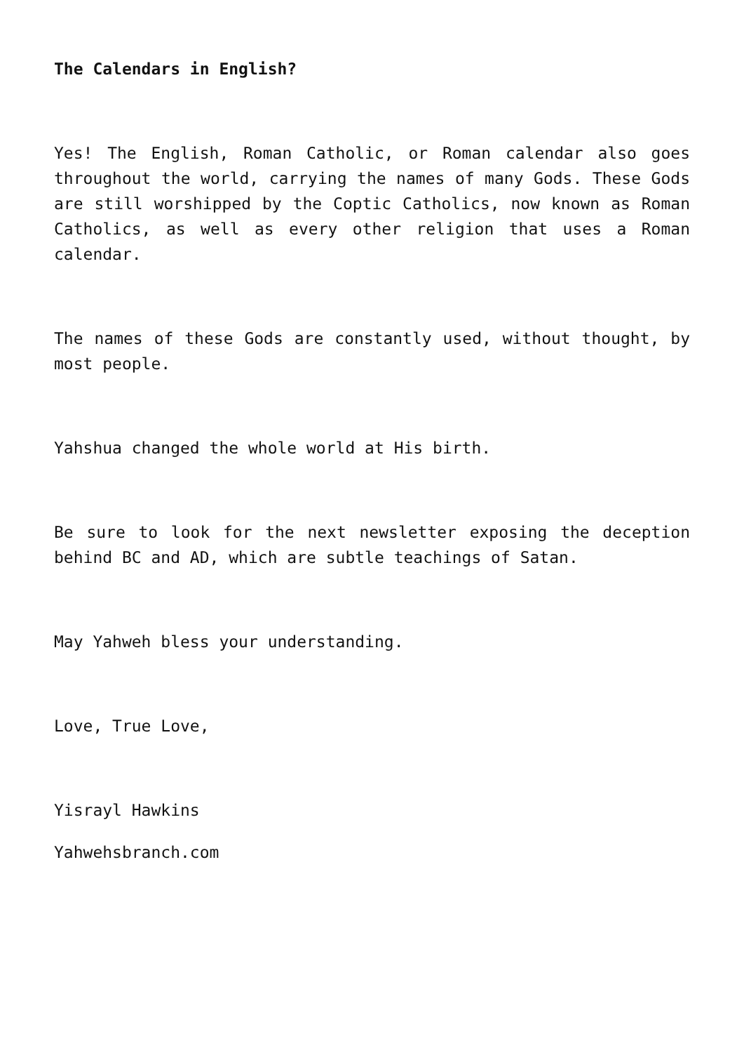The Calendars in English?
Yes! The English, Roman Catholic, or Roman calendar also goes throughout the world, carrying the names of many Gods. These Gods are still worshipped by the Coptic Catholics, now known as Roman Catholics, as well as every other religion that uses a Roman calendar.
The names of these Gods are constantly used, without thought, by most people.
Yahshua changed the whole world at His birth.
Be sure to look for the next newsletter exposing the deception behind BC and AD, which are subtle teachings of Satan.
May Yahweh bless your understanding.
Love, True Love,
Yisrayl Hawkins
Yahwehsbranch.com